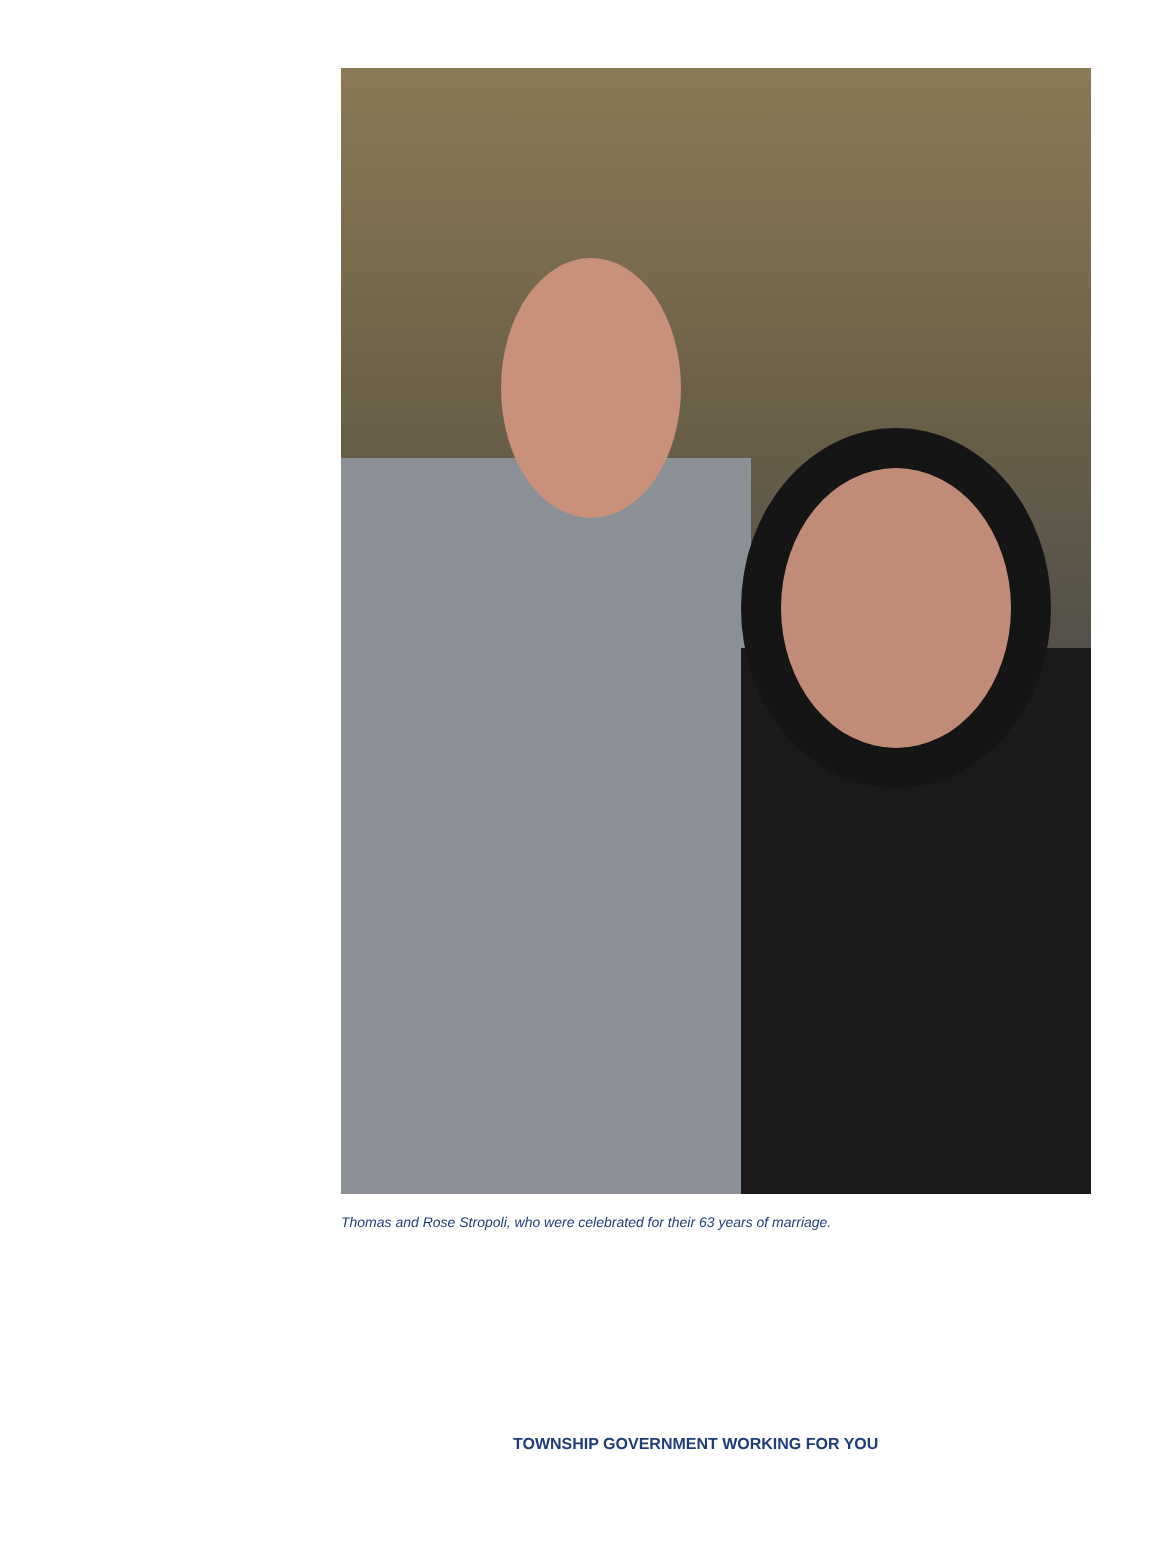Thomas and Rose Stropoli, who were celebrated for their 63 years of marriage.
TOWNSHIP GOVERNMENT WORKING FOR YOU